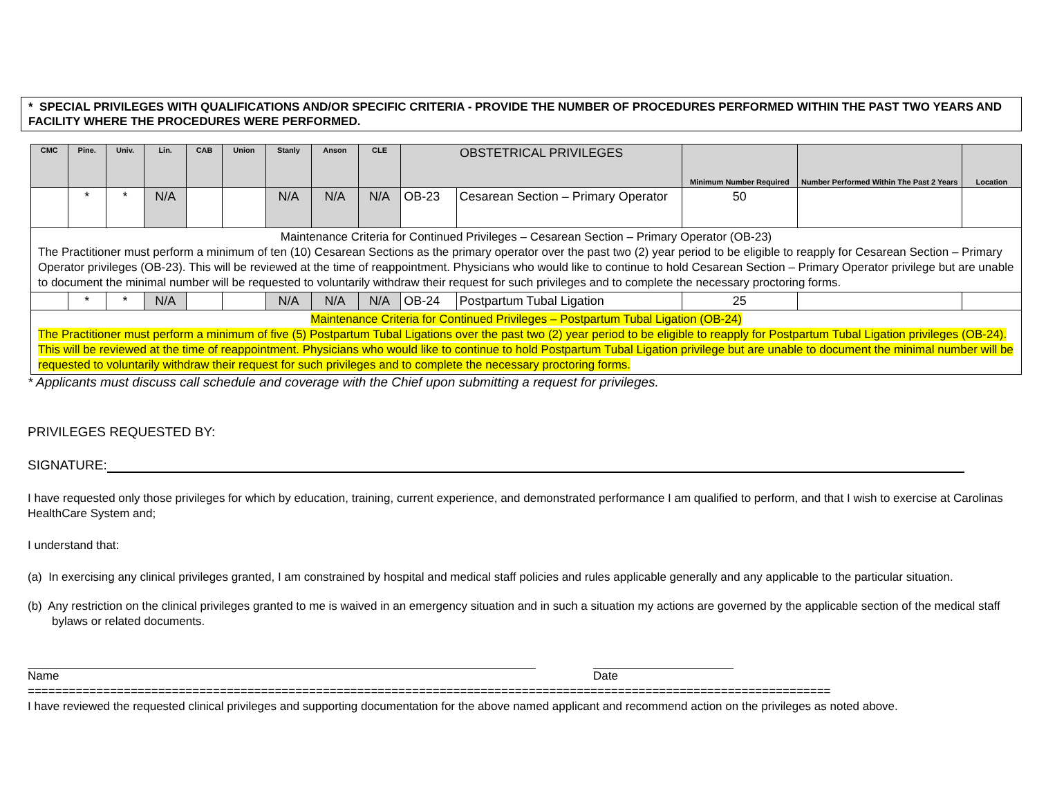* SPECIAL PRIVILEGES WITH QUALIFICATIONS AND/OR SPECIFIC CRITERIA - PROVIDE THE NUMBER OF PROCEDURES PERFORMED WITHIN THE PAST TWO YEARS AND FACILITY WHERE THE PROCEDURES WERE PERFORMED.
| CMC | Pine. | Univ. | Lin. | CAB | Union | Stanly | Anson | CLE | OBSTETRICAL PRIVILEGES | | Minimum Number Required | Number Performed Within The Past 2 Years | Location |
| --- | --- | --- | --- | --- | --- | --- | --- | --- | --- | --- | --- | --- | --- |
| | * | * | N/A | | | N/A | N/A | N/A | OB-23 | Cesarean Section – Primary Operator | 50 | | |
| Maintenance Criteria for Continued Privileges – Cesarean Section – Primary Operator (OB-23) The Practitioner must perform a minimum of ten (10) Cesarean Sections as the primary operator over the past two (2) year period to be eligible to reapply for Cesarean Section – Primary Operator privileges (OB-23). This will be reviewed at the time of reappointment. Physicians who would like to continue to hold Cesarean Section – Primary Operator privilege but are unable to document the minimal number will be requested to voluntarily withdraw their request for such privileges and to complete the necessary proctoring forms. | | | | | | | | | | | | | |
| | * | * | N/A | | | N/A | N/A | N/A | OB-24 | Postpartum Tubal Ligation | 25 | | |
| Maintenance Criteria for Continued Privileges – Postpartum Tubal Ligation (OB-24) The Practitioner must perform a minimum of five (5) Postpartum Tubal Ligations over the past two (2) year period to be eligible to reapply for Postpartum Tubal Ligation privileges (OB-24). This will be reviewed at the time of reappointment. Physicians who would like to continue to hold Postpartum Tubal Ligation privilege but are unable to document the minimal number will be requested to voluntarily withdraw their request for such privileges and to complete the necessary proctoring forms. | | | | | | | | | | | | | |
* Applicants must discuss call schedule and coverage with the Chief upon submitting a request for privileges.
PRIVILEGES REQUESTED BY:
SIGNATURE:
I have requested only those privileges for which by education, training, current experience, and demonstrated performance I am qualified to perform, and that I wish to exercise at Carolinas HealthCare System and;
I understand that:
(a) In exercising any clinical privileges granted, I am constrained by hospital and medical staff policies and rules applicable generally and any applicable to the particular situation.
(b) Any restriction on the clinical privileges granted to me is waived in an emergency situation and in such a situation my actions are governed by the applicable section of the medical staff bylaws or related documents.
Name Date
=====================================================================================================================
I have reviewed the requested clinical privileges and supporting documentation for the above named applicant and recommend action on the privileges as noted above.